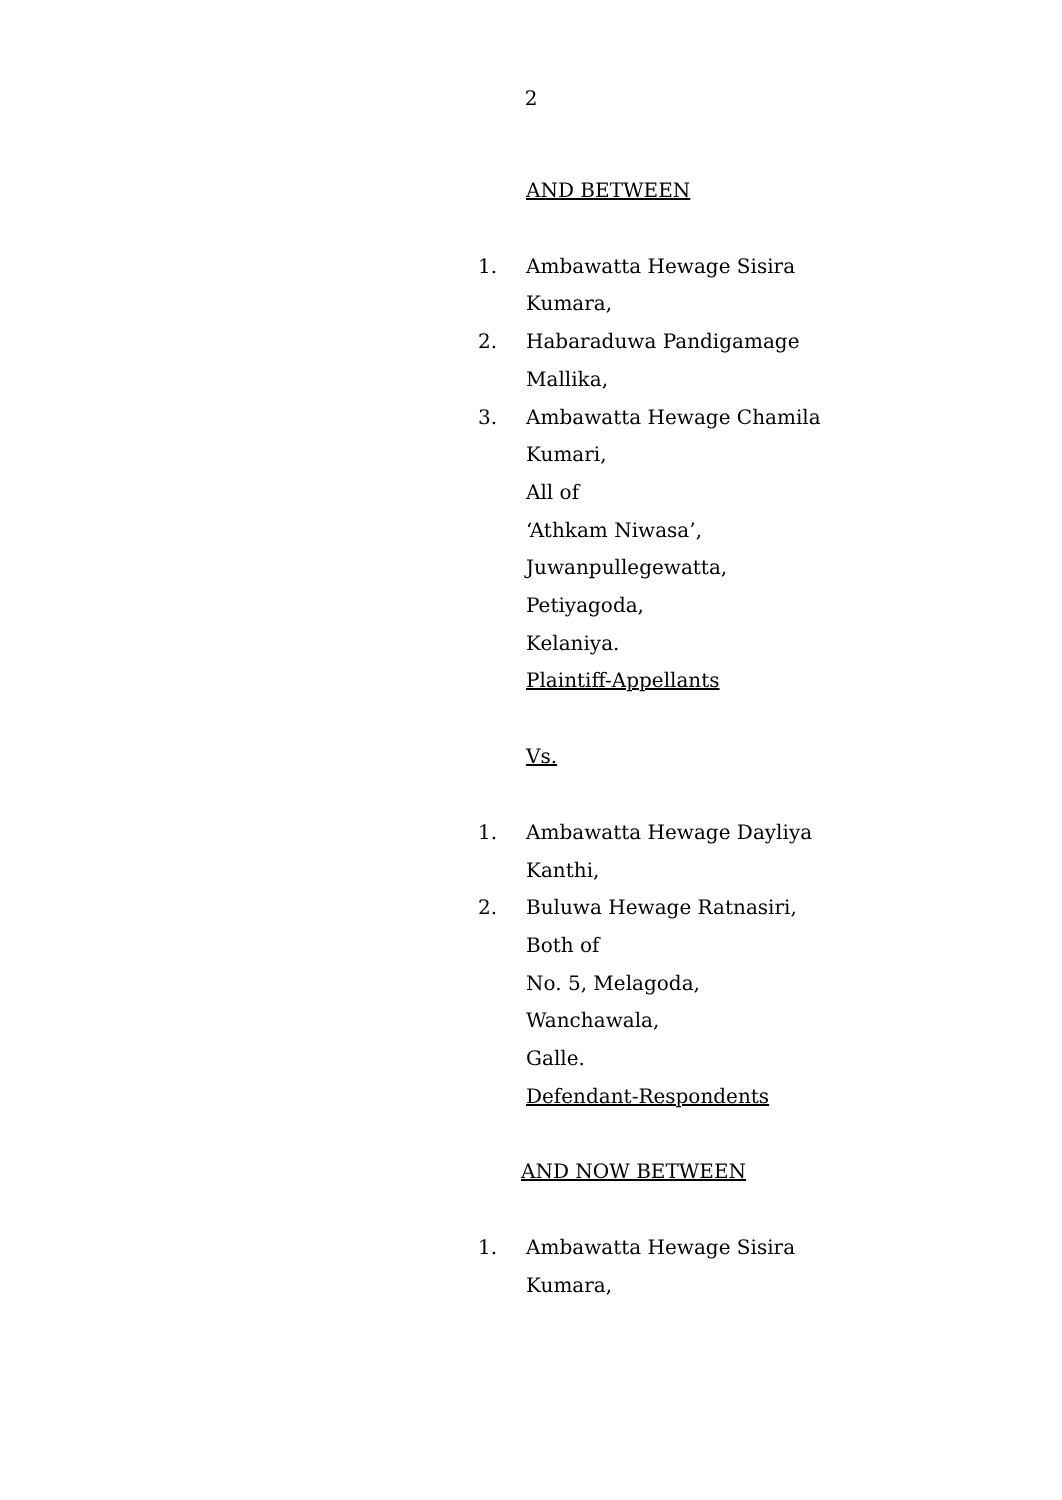2
AND BETWEEN
1. Ambawatta Hewage Sisira
Kumara,
2. Habaraduwa Pandigamage
Mallika,
3. Ambawatta Hewage Chamila
Kumari,
All of
‘Athkam Niwasa’,
Juwanpullegewatta,
Petiyagoda,
Kelaniya.
Plaintiff-Appellants
Vs.
1. Ambawatta Hewage Dayliya
Kanthi,
2. Buluwa Hewage Ratnasiri,
Both of
No. 5, Melagoda,
Wanchawala,
Galle.
Defendant-Respondents
AND NOW BETWEEN
1. Ambawatta Hewage Sisira
Kumara,